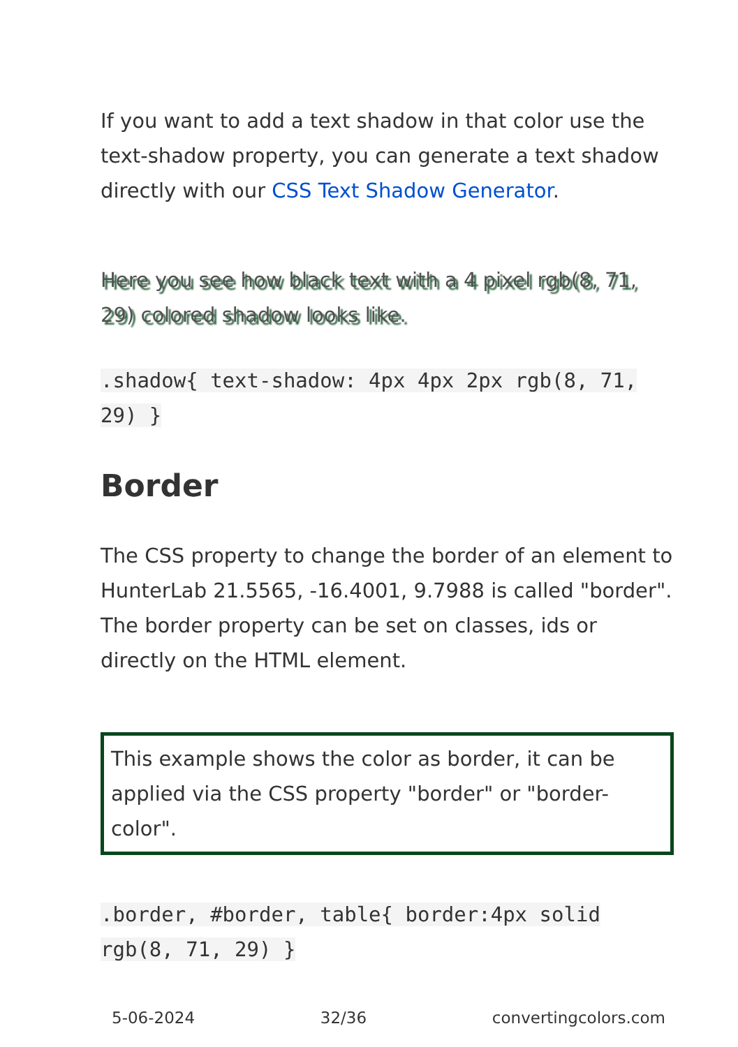If you want to add a text shadow in that color use the text-shadow property, you can generate a text shadow directly with our CSS Text Shadow Generator.
Here you see how black text with a 4 pixel rgb(8, 71, 29) colored shadow looks like.
.shadow{ text-shadow: 4px 4px 2px rgb(8, 71, 29) }
Border
The CSS property to change the border of an element to HunterLab 21.5565, -16.4001, 9.7988 is called "border". The border property can be set on classes, ids or directly on the HTML element.
This example shows the color as border, it can be applied via the CSS property "border" or "border-color".
.border, #border, table{ border:4px solid rgb(8, 71, 29) }
5-06-2024 32/36 convertingcolors.com